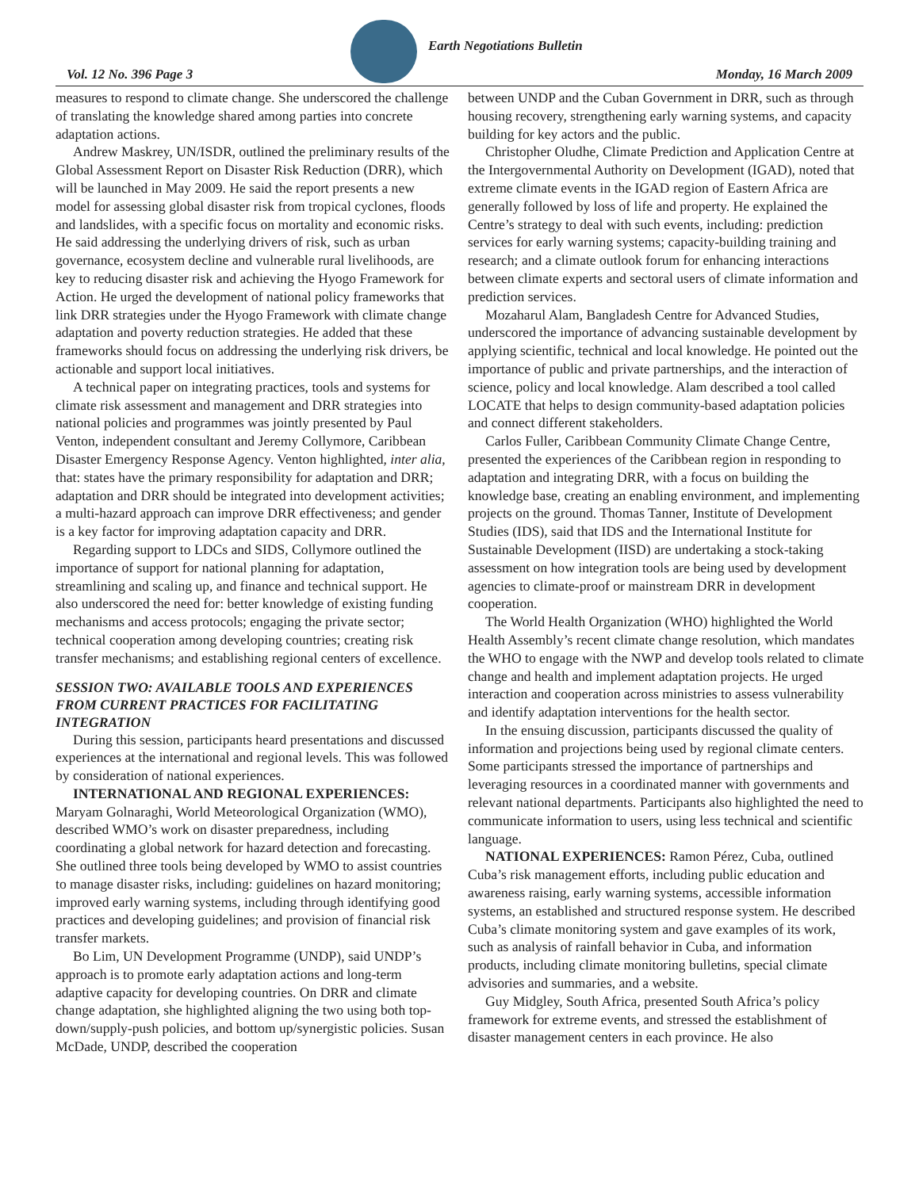Vol. 12 No. 396 Page 3
Earth Negotiations Bulletin
Monday, 16 March 2009
measures to respond to climate change. She underscored the challenge of translating the knowledge shared among parties into concrete adaptation actions.
Andrew Maskrey, UN/ISDR, outlined the preliminary results of the Global Assessment Report on Disaster Risk Reduction (DRR), which will be launched in May 2009. He said the report presents a new model for assessing global disaster risk from tropical cyclones, floods and landslides, with a specific focus on mortality and economic risks. He said addressing the underlying drivers of risk, such as urban governance, ecosystem decline and vulnerable rural livelihoods, are key to reducing disaster risk and achieving the Hyogo Framework for Action. He urged the development of national policy frameworks that link DRR strategies under the Hyogo Framework with climate change adaptation and poverty reduction strategies. He added that these frameworks should focus on addressing the underlying risk drivers, be actionable and support local initiatives.
A technical paper on integrating practices, tools and systems for climate risk assessment and management and DRR strategies into national policies and programmes was jointly presented by Paul Venton, independent consultant and Jeremy Collymore, Caribbean Disaster Emergency Response Agency. Venton highlighted, inter alia, that: states have the primary responsibility for adaptation and DRR; adaptation and DRR should be integrated into development activities; a multi-hazard approach can improve DRR effectiveness; and gender is a key factor for improving adaptation capacity and DRR.
Regarding support to LDCs and SIDS, Collymore outlined the importance of support for national planning for adaptation, streamlining and scaling up, and finance and technical support. He also underscored the need for: better knowledge of existing funding mechanisms and access protocols; engaging the private sector; technical cooperation among developing countries; creating risk transfer mechanisms; and establishing regional centers of excellence.
SESSION TWO: AVAILABLE TOOLS AND EXPERIENCES FROM CURRENT PRACTICES FOR FACILITATING INTEGRATION
During this session, participants heard presentations and discussed experiences at the international and regional levels. This was followed by consideration of national experiences.
INTERNATIONAL AND REGIONAL EXPERIENCES: Maryam Golnaraghi, World Meteorological Organization (WMO), described WMO’s work on disaster preparedness, including coordinating a global network for hazard detection and forecasting. She outlined three tools being developed by WMO to assist countries to manage disaster risks, including: guidelines on hazard monitoring; improved early warning systems, including through identifying good practices and developing guidelines; and provision of financial risk transfer markets.
Bo Lim, UN Development Programme (UNDP), said UNDP’s approach is to promote early adaptation actions and long-term adaptive capacity for developing countries. On DRR and climate change adaptation, she highlighted aligning the two using both top-down/supply-push policies, and bottom up/synergistic policies. Susan McDade, UNDP, described the cooperation
between UNDP and the Cuban Government in DRR, such as through housing recovery, strengthening early warning systems, and capacity building for key actors and the public.
Christopher Oludhe, Climate Prediction and Application Centre at the Intergovernmental Authority on Development (IGAD), noted that extreme climate events in the IGAD region of Eastern Africa are generally followed by loss of life and property. He explained the Centre’s strategy to deal with such events, including: prediction services for early warning systems; capacity-building training and research; and a climate outlook forum for enhancing interactions between climate experts and sectoral users of climate information and prediction services.
Mozaharul Alam, Bangladesh Centre for Advanced Studies, underscored the importance of advancing sustainable development by applying scientific, technical and local knowledge. He pointed out the importance of public and private partnerships, and the interaction of science, policy and local knowledge. Alam described a tool called LOCATE that helps to design community-based adaptation policies and connect different stakeholders.
Carlos Fuller, Caribbean Community Climate Change Centre, presented the experiences of the Caribbean region in responding to adaptation and integrating DRR, with a focus on building the knowledge base, creating an enabling environment, and implementing projects on the ground. Thomas Tanner, Institute of Development Studies (IDS), said that IDS and the International Institute for Sustainable Development (IISD) are undertaking a stock-taking assessment on how integration tools are being used by development agencies to climate-proof or mainstream DRR in development cooperation.
The World Health Organization (WHO) highlighted the World Health Assembly’s recent climate change resolution, which mandates the WHO to engage with the NWP and develop tools related to climate change and health and implement adaptation projects. He urged interaction and cooperation across ministries to assess vulnerability and identify adaptation interventions for the health sector.
In the ensuing discussion, participants discussed the quality of information and projections being used by regional climate centers. Some participants stressed the importance of partnerships and leveraging resources in a coordinated manner with governments and relevant national departments. Participants also highlighted the need to communicate information to users, using less technical and scientific language.
NATIONAL EXPERIENCES: Ramon Pérez, Cuba, outlined Cuba’s risk management efforts, including public education and awareness raising, early warning systems, accessible information systems, an established and structured response system. He described Cuba’s climate monitoring system and gave examples of its work, such as analysis of rainfall behavior in Cuba, and information products, including climate monitoring bulletins, special climate advisories and summaries, and a website.
Guy Midgley, South Africa, presented South Africa’s policy framework for extreme events, and stressed the establishment of disaster management centers in each province. He also